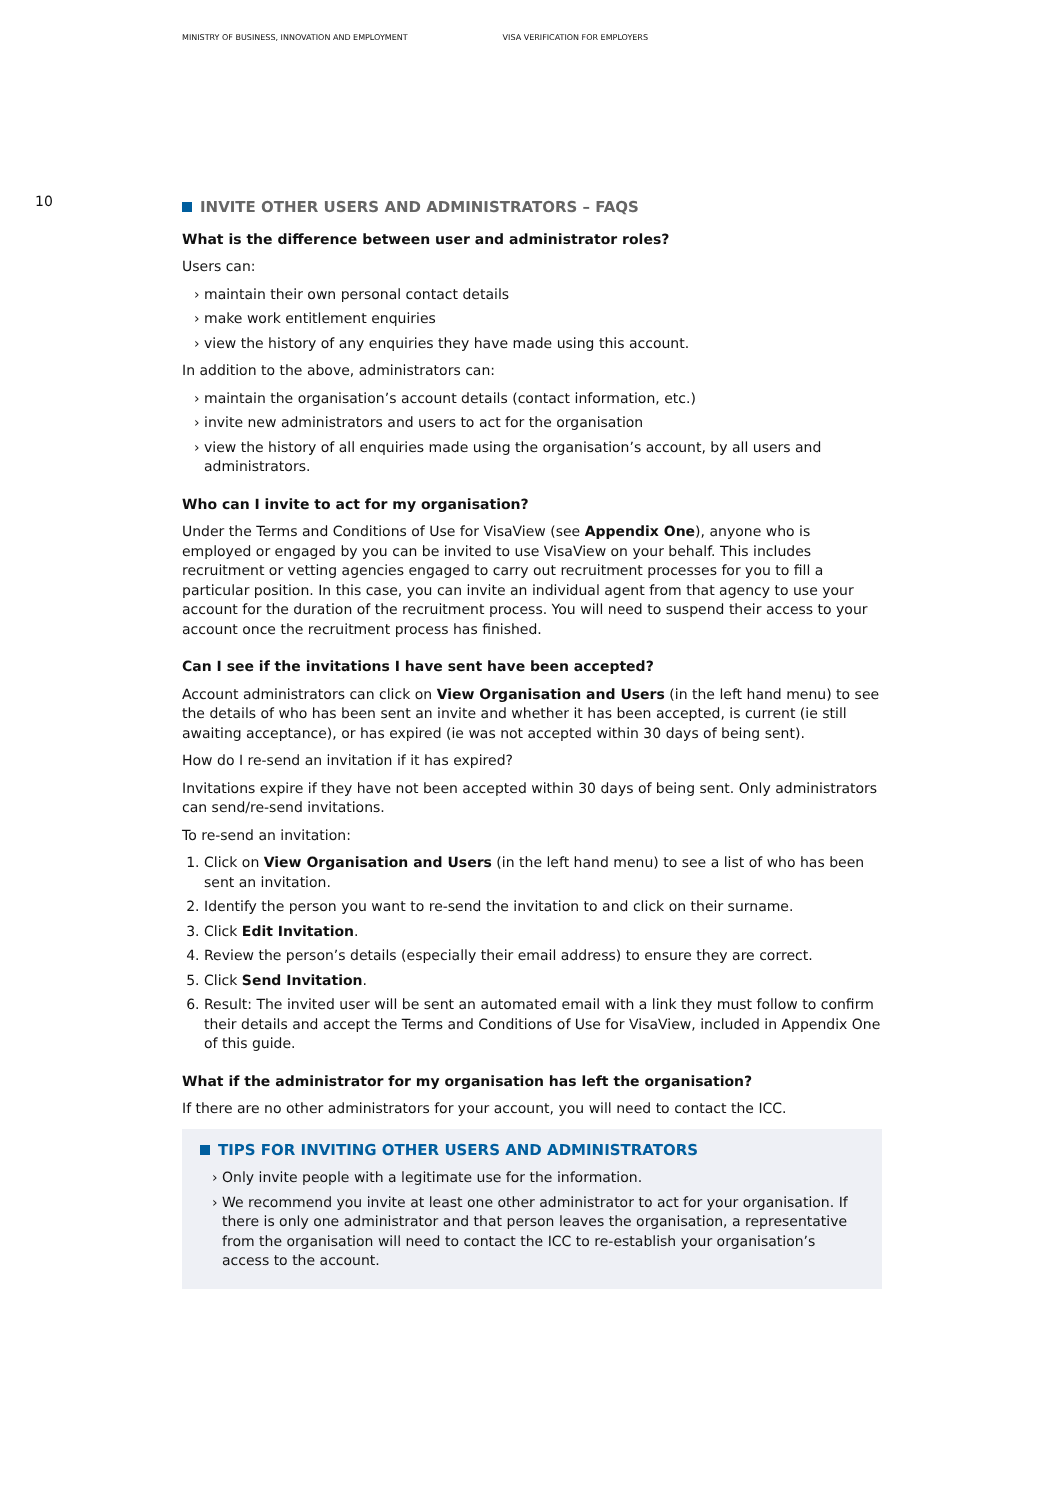MINISTRY OF BUSINESS, INNOVATION AND EMPLOYMENT VISA VERIFICATION FOR EMPLOYERS
10
INVITE OTHER USERS AND ADMINISTRATORS – FAQS
What is the difference between user and administrator roles?
Users can:
maintain their own personal contact details
make work entitlement enquiries
view the history of any enquiries they have made using this account.
In addition to the above, administrators can:
maintain the organisation’s account details (contact information, etc.)
invite new administrators and users to act for the organisation
view the history of all enquiries made using the organisation’s account, by all users and administrators.
Who can I invite to act for my organisation?
Under the Terms and Conditions of Use for VisaView (see Appendix One), anyone who is employed or engaged by you can be invited to use VisaView on your behalf. This includes recruitment or vetting agencies engaged to carry out recruitment processes for you to fill a particular position. In this case, you can invite an individual agent from that agency to use your account for the duration of the recruitment process. You will need to suspend their access to your account once the recruitment process has finished.
Can I see if the invitations I have sent have been accepted?
Account administrators can click on View Organisation and Users (in the left hand menu) to see the details of who has been sent an invite and whether it has been accepted, is current (ie still awaiting acceptance), or has expired (ie was not accepted within 30 days of being sent).
How do I re-send an invitation if it has expired?
Invitations expire if they have not been accepted within 30 days of being sent. Only administrators can send/re-send invitations.
To re-send an invitation:
1. Click on View Organisation and Users (in the left hand menu) to see a list of who has been sent an invitation.
2. Identify the person you want to re-send the invitation to and click on their surname.
3. Click Edit Invitation.
4. Review the person’s details (especially their email address) to ensure they are correct.
5. Click Send Invitation.
6. Result: The invited user will be sent an automated email with a link they must follow to confirm their details and accept the Terms and Conditions of Use for VisaView, included in Appendix One of this guide.
What if the administrator for my organisation has left the organisation?
If there are no other administrators for your account, you will need to contact the ICC.
TIPS FOR INVITING OTHER USERS AND ADMINISTRATORS
Only invite people with a legitimate use for the information.
We recommend you invite at least one other administrator to act for your organisation. If there is only one administrator and that person leaves the organisation, a representative from the organisation will need to contact the ICC to re-establish your organisation’s access to the account.